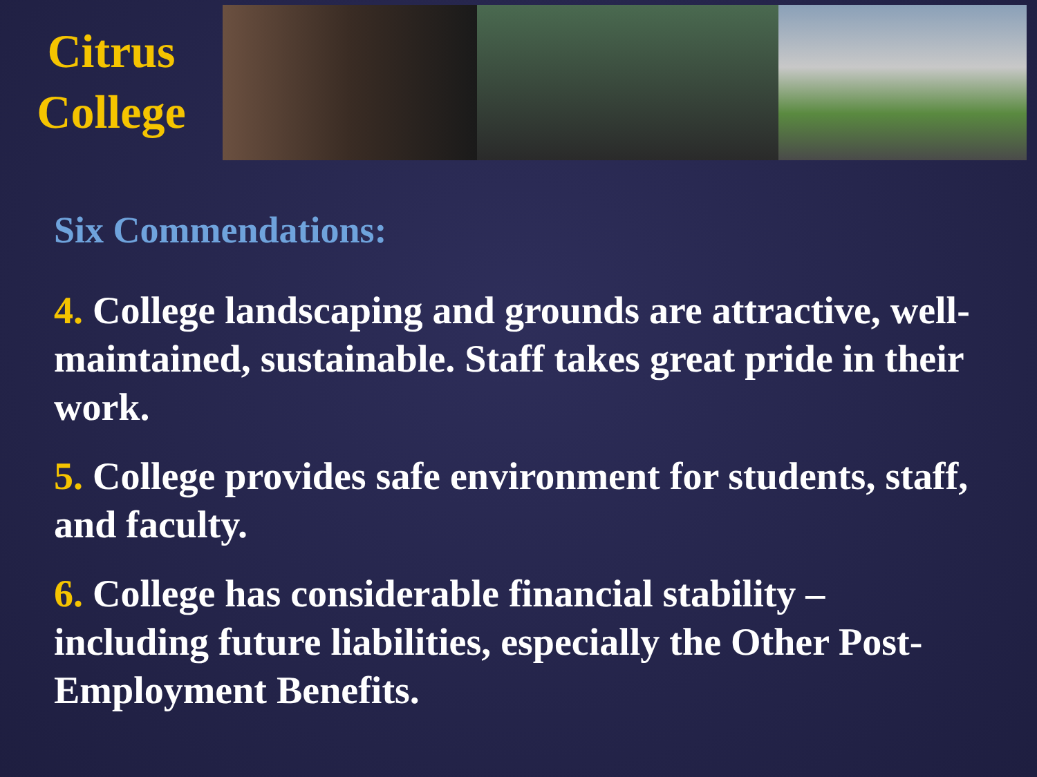Citrus
College
Six Commendations:
4. College landscaping and grounds are attractive, well-maintained, sustainable. Staff takes great pride in their work.
5. College provides safe environment for students, staff, and faculty.
6. College has considerable financial stability – including future liabilities, especially the Other Post-Employment Benefits.